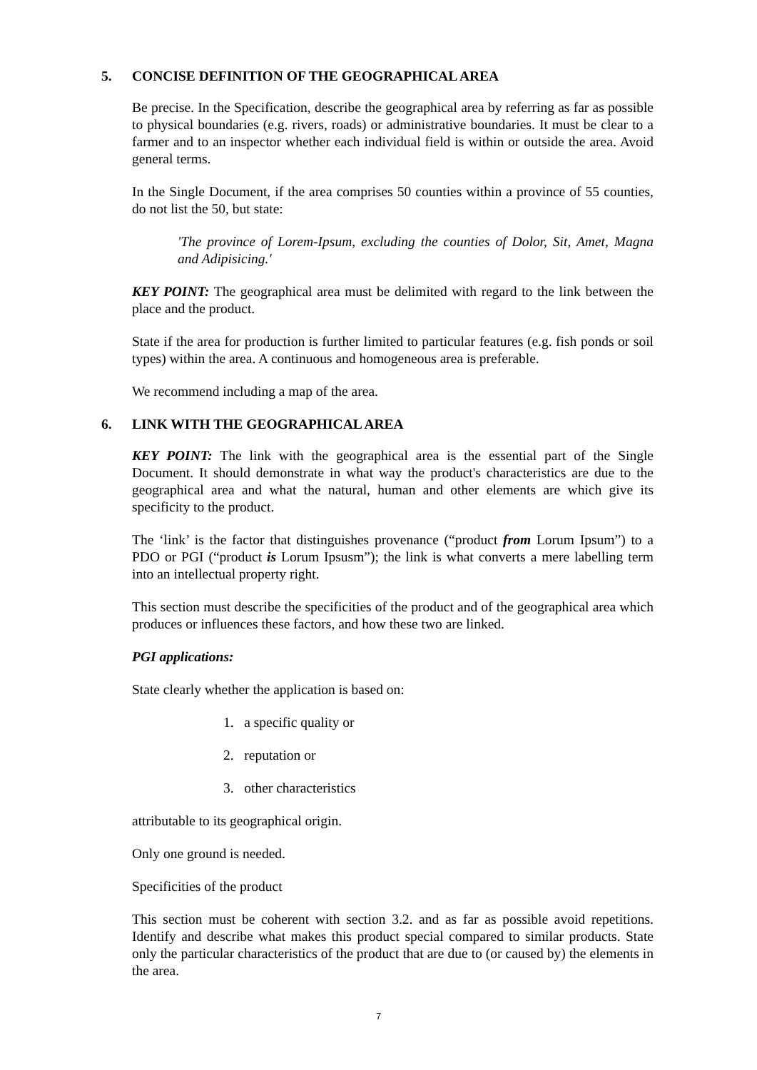5. CONCISE DEFINITION OF THE GEOGRAPHICAL AREA
Be precise. In the Specification, describe the geographical area by referring as far as possible to physical boundaries (e.g. rivers, roads) or administrative boundaries. It must be clear to a farmer and to an inspector whether each individual field is within or outside the area. Avoid general terms.
In the Single Document, if the area comprises 50 counties within a province of 55 counties, do not list the 50, but state:
'The province of Lorem-Ipsum, excluding the counties of Dolor, Sit, Amet, Magna and Adipisicing.'
KEY POINT: The geographical area must be delimited with regard to the link between the place and the product.
State if the area for production is further limited to particular features (e.g. fish ponds or soil types) within the area. A continuous and homogeneous area is preferable.
We recommend including a map of the area.
6. LINK WITH THE GEOGRAPHICAL AREA
KEY POINT: The link with the geographical area is the essential part of the Single Document. It should demonstrate in what way the product's characteristics are due to the geographical area and what the natural, human and other elements are which give its specificity to the product.
The ‘link’ is the factor that distinguishes provenance (“product from Lorum Ipsum”) to a PDO or PGI (“product is Lorum Ipsusm”); the link is what converts a mere labelling term into an intellectual property right.
This section must describe the specificities of the product and of the geographical area which produces or influences these factors, and how these two are linked.
PGI applications:
State clearly whether the application is based on:
1. a specific quality or
2. reputation or
3. other characteristics
attributable to its geographical origin.
Only one ground is needed.
Specificities of the product
This section must be coherent with section 3.2. and as far as possible avoid repetitions. Identify and describe what makes this product special compared to similar products. State only the particular characteristics of the product that are due to (or caused by) the elements in the area.
7